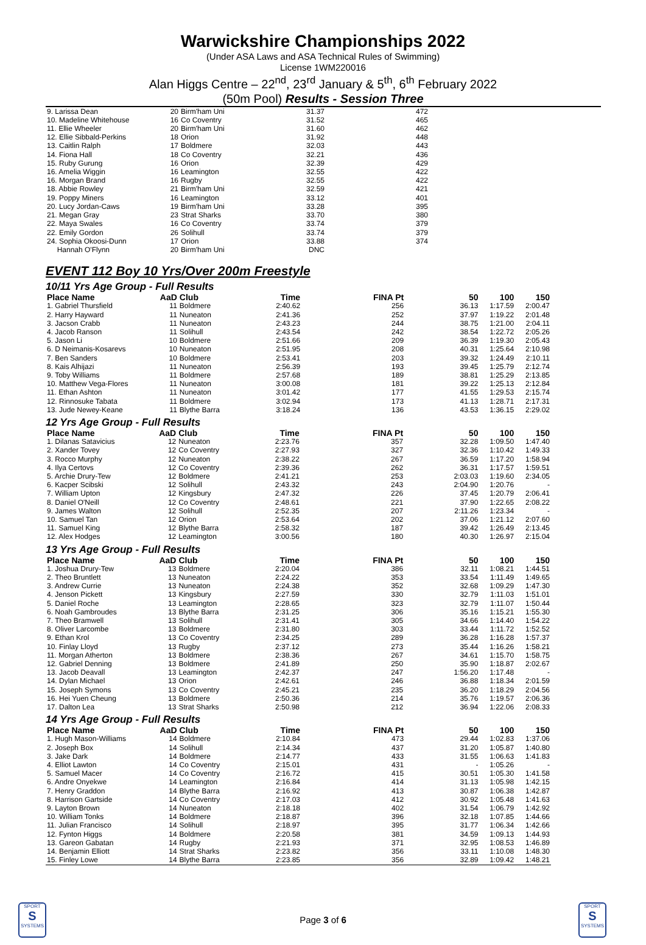Warwickshire Championships 2022
(Under ASA Laws and ASA Technical Rules of Swimming)
License 1WM220016
Alan Higgs Centre – 22<sup>nd</sup>, 23<sup>rd</sup> January & 5<sup>th</sup>, 6<sup>th</sup> February 2022
(50m Pool) Results - Session Three
| 9. Larissa Dean | 20 | Birm'ham Uni | 31.37 | 472 | |
| 10. Madeline Whitehouse | 16 | Co Coventry | 31.52 | 465 | |
| 11. Ellie Wheeler | 20 | Birm'ham Uni | 31.60 | 462 | |
| 12. Ellie Sibbald-Perkins | 18 | Orion | 31.92 | 448 | |
| 13. Caitlin Ralph | 17 | Boldmere | 32.03 | 443 | |
| 14. Fiona Hall | 18 | Co Coventry | 32.21 | 436 | |
| 15. Ruby Gurung | 16 | Orion | 32.39 | 429 | |
| 16. Amelia Wiggin | 16 | Leamington | 32.55 | 422 | |
| 16. Morgan Brand | 16 | Rugby | 32.55 | 422 | |
| 18. Abbie Rowley | 21 | Birm'ham Uni | 32.59 | 421 | |
| 19. Poppy Miners | 16 | Leamington | 33.12 | 401 | |
| 20. Lucy Jordan-Caws | 19 | Birm'ham Uni | 33.28 | 395 | |
| 21. Megan Gray | 23 | Strat Sharks | 33.70 | 380 | |
| 22. Maya Swales | 16 | Co Coventry | 33.74 | 379 | |
| 22. Emily Gordon | 26 | Solihull | 33.74 | 379 | |
| 24. Sophia Okoosi-Dunn | 17 | Orion | 33.88 | 374 | |
| Hannah O'Flynn | 20 | Birm'ham Uni | DNC | | |
EVENT 112 Boy 10 Yrs/Over 200m Freestyle
10/11 Yrs Age Group - Full Results
| Place Name | AaD | Club | Time | FINA Pt | 50 | 100 | 150 |
| --- | --- | --- | --- | --- | --- | --- | --- |
| 1. Gabriel Thursfield | 11 | Boldmere | 2:40.62 | 256 | 36.13 | 1:17.59 | 2:00.47 |
| 2. Harry Hayward | 11 | Nuneaton | 2:41.36 | 252 | 37.97 | 1:19.22 | 2:01.48 |
| 3. Jacson Crabb | 11 | Nuneaton | 2:43.23 | 244 | 38.75 | 1:21.00 | 2:04.11 |
| 4. Jacob Ranson | 11 | Solihull | 2:43.54 | 242 | 38.54 | 1:22.72 | 2:05.26 |
| 5. Jason Li | 10 | Boldmere | 2:51.66 | 209 | 36.39 | 1:19.30 | 2:05.43 |
| 6. D Neimanis-Kosarevs | 10 | Nuneaton | 2:51.95 | 208 | 40.31 | 1:25.64 | 2:10.98 |
| 7. Ben Sanders | 10 | Boldmere | 2:53.41 | 203 | 39.32 | 1:24.49 | 2:10.11 |
| 8. Kais Alhijazi | 11 | Nuneaton | 2:56.39 | 193 | 39.45 | 1:25.79 | 2:12.74 |
| 9. Toby Williams | 11 | Boldmere | 2:57.68 | 189 | 38.81 | 1:25.29 | 2:13.85 |
| 10. Matthew Vega-Flores | 11 | Nuneaton | 3:00.08 | 181 | 39.22 | 1:25.13 | 2:12.84 |
| 11. Ethan Ashton | 11 | Nuneaton | 3:01.42 | 177 | 41.55 | 1:29.53 | 2:15.74 |
| 12. Rinnosuke Tabata | 11 | Boldmere | 3:02.94 | 173 | 41.13 | 1:28.71 | 2:17.31 |
| 13. Jude Newey-Keane | 11 | Blythe Barra | 3:18.24 | 136 | 43.53 | 1:36.15 | 2:29.02 |
12 Yrs Age Group - Full Results
| Place Name | AaD | Club | Time | FINA Pt | 50 | 100 | 150 |
| --- | --- | --- | --- | --- | --- | --- | --- |
| 1. Dilanas Satavicius | 12 | Nuneaton | 2:23.76 | 357 | 32.28 | 1:09.50 | 1:47.40 |
| 2. Xander Tovey | 12 | Co Coventry | 2:27.93 | 327 | 32.36 | 1:10.42 | 1:49.33 |
| 3. Rocco Murphy | 12 | Nuneaton | 2:38.22 | 267 | 36.59 | 1:17.20 | 1:58.94 |
| 4. Ilya Certovs | 12 | Co Coventry | 2:39.36 | 262 | 36.31 | 1:17.57 | 1:59.51 |
| 5. Archie Drury-Tew | 12 | Boldmere | 2:41.21 | 253 | 2:03.03 | 1:19.60 | 2:34.05 |
| 6. Kacper Scibski | 12 | Solihull | 2:43.32 | 243 | 2:04.90 | 1:20.76 | - |
| 7. William Upton | 12 | Kingsbury | 2:47.32 | 226 | 37.45 | 1:20.79 | 2:06.41 |
| 8. Daniel O'Neill | 12 | Co Coventry | 2:48.61 | 221 | 37.90 | 1:22.65 | 2:08.22 |
| 9. James Walton | 12 | Solihull | 2:52.35 | 207 | 2:11.26 | 1:23.34 | - |
| 10. Samuel Tan | 12 | Orion | 2:53.64 | 202 | 37.06 | 1:21.12 | 2:07.60 |
| 11. Samuel King | 12 | Blythe Barra | 2:58.32 | 187 | 39.42 | 1:26.49 | 2:13.45 |
| 12. Alex Hodges | 12 | Leamington | 3:00.56 | 180 | 40.30 | 1:26.97 | 2:15.04 |
13 Yrs Age Group - Full Results
| Place Name | AaD | Club | Time | FINA Pt | 50 | 100 | 150 |
| --- | --- | --- | --- | --- | --- | --- | --- |
| 1. Joshua Drury-Tew | 13 | Boldmere | 2:20.04 | 386 | 32.11 | 1:08.21 | 1:44.51 |
| 2. Theo Bruntlett | 13 | Nuneaton | 2:24.22 | 353 | 33.54 | 1:11.49 | 1:49.65 |
| 3. Andrew Currie | 13 | Nuneaton | 2:24.38 | 352 | 32.68 | 1:09.29 | 1:47.30 |
| 4. Jenson Pickett | 13 | Kingsbury | 2:27.59 | 330 | 32.79 | 1:11.03 | 1:51.01 |
| 5. Daniel Roche | 13 | Leamington | 2:28.65 | 323 | 32.79 | 1:11.07 | 1:50.44 |
| 6. Noah Gambroudes | 13 | Blythe Barra | 2:31.25 | 306 | 35.16 | 1:15.21 | 1:55.30 |
| 7. Theo Bramwell | 13 | Solihull | 2:31.41 | 305 | 34.66 | 1:14.40 | 1:54.22 |
| 8. Oliver Larcombe | 13 | Boldmere | 2:31.80 | 303 | 33.44 | 1:11.72 | 1:52.52 |
| 9. Ethan Krol | 13 | Co Coventry | 2:34.25 | 289 | 36.28 | 1:16.28 | 1:57.37 |
| 10. Finlay Lloyd | 13 | Rugby | 2:37.12 | 273 | 35.44 | 1:16.26 | 1:58.21 |
| 11. Morgan Atherton | 13 | Boldmere | 2:38.36 | 267 | 34.61 | 1:15.70 | 1:58.75 |
| 12. Gabriel Denning | 13 | Boldmere | 2:41.89 | 250 | 35.90 | 1:18.87 | 2:02.67 |
| 13. Jacob Deavall | 13 | Leamington | 2:42.37 | 247 | 1:56.20 | 1:17.48 | - |
| 14. Dylan Michael | 13 | Orion | 2:42.61 | 246 | 36.88 | 1:18.34 | 2:01.59 |
| 15. Joseph Symons | 13 | Co Coventry | 2:45.21 | 235 | 36.20 | 1:18.29 | 2:04.56 |
| 16. Hei Yuen Cheung | 13 | Boldmere | 2:50.36 | 214 | 35.76 | 1:19.57 | 2:06.36 |
| 17. Dalton Lea | 13 | Strat Sharks | 2:50.98 | 212 | 36.94 | 1:22.06 | 2:08.33 |
14 Yrs Age Group - Full Results
| Place Name | AaD | Club | Time | FINA Pt | 50 | 100 | 150 |
| --- | --- | --- | --- | --- | --- | --- | --- |
| 1. Hugh Mason-Williams | 14 | Boldmere | 2:10.84 | 473 | 29.44 | 1:02.83 | 1:37.06 |
| 2. Joseph Box | 14 | Solihull | 2:14.34 | 437 | 31.20 | 1:05.87 | 1:40.80 |
| 3. Jake Dark | 14 | Boldmere | 2:14.77 | 433 | 31.55 | 1:06.63 | 1:41.83 |
| 4. Elliot Lawton | 14 | Co Coventry | 2:15.01 | 431 | - | 1:05.26 | - |
| 5. Samuel Macer | 14 | Co Coventry | 2:16.72 | 415 | 30.51 | 1:05.30 | 1:41.58 |
| 6. Andre Onyekwe | 14 | Leamington | 2:16.84 | 414 | 31.13 | 1:05.98 | 1:42.15 |
| 7. Henry Graddon | 14 | Blythe Barra | 2:16.92 | 413 | 30.87 | 1:06.38 | 1:42.87 |
| 8. Harrison Gartside | 14 | Co Coventry | 2:17.03 | 412 | 30.92 | 1:05.48 | 1:41.63 |
| 9. Layton Brown | 14 | Nuneaton | 2:18.18 | 402 | 31.54 | 1:06.79 | 1:42.92 |
| 10. William Tonks | 14 | Boldmere | 2:18.87 | 396 | 32.18 | 1:07.85 | 1:44.66 |
| 11. Julian Francisco | 14 | Solihull | 2:18.97 | 395 | 31.77 | 1:06.34 | 1:42.66 |
| 12. Fynton Higgs | 14 | Boldmere | 2:20.58 | 381 | 34.59 | 1:09.13 | 1:44.93 |
| 13. Gareon Gabatan | 14 | Rugby | 2:21.93 | 371 | 32.95 | 1:08.53 | 1:46.89 |
| 14. Benjamin Elliott | 14 | Strat Sharks | 2:23.82 | 356 | 33.11 | 1:10.08 | 1:48.30 |
| 15. Finley Lowe | 14 | Blythe Barra | 2:23.85 | 356 | 32.89 | 1:09.42 | 1:48.21 |
SPORT
S
SYSTEMS
Page 3 of 6
SPORT
S
SYSTEMS